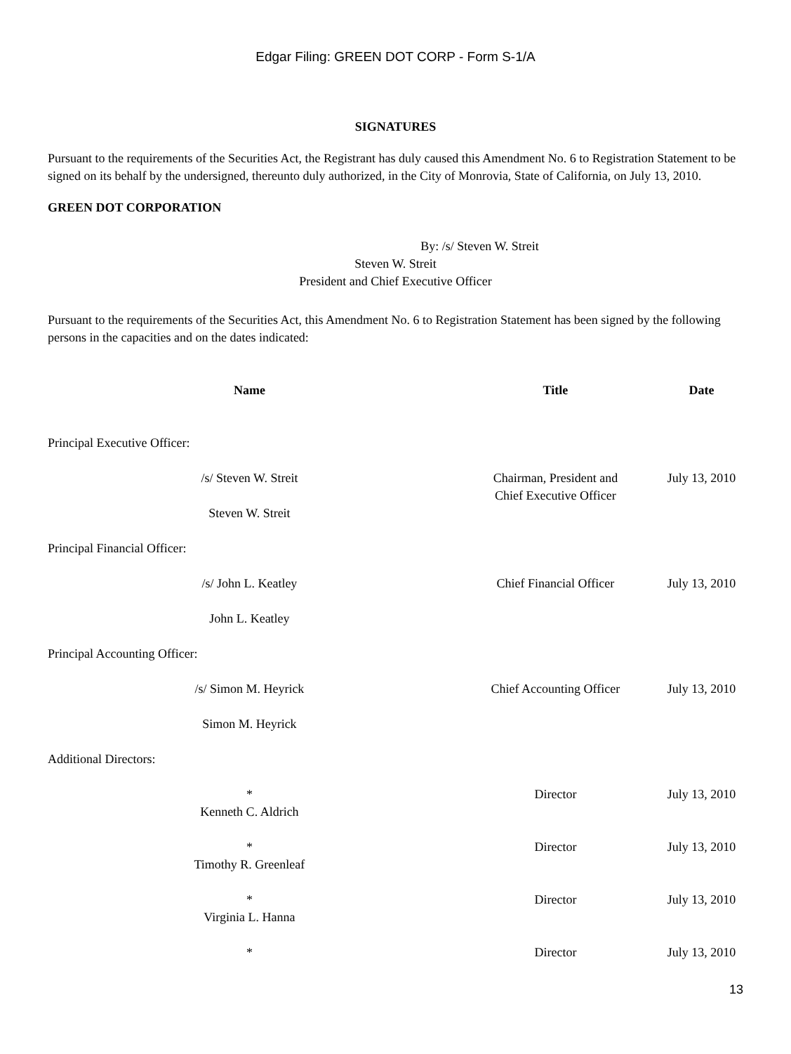Edgar Filing: GREEN DOT CORP - Form S-1/A
SIGNATURES
Pursuant to the requirements of the Securities Act, the Registrant has duly caused this Amendment No. 6 to Registration Statement to be signed on its behalf by the undersigned, thereunto duly authorized, in the City of Monrovia, State of California, on July 13, 2010.
GREEN DOT CORPORATION
By: /s/ Steven W. Streit
Steven W. Streit
President and Chief Executive Officer
Pursuant to the requirements of the Securities Act, this Amendment No. 6 to Registration Statement has been signed by the following persons in the capacities and on the dates indicated:
| Name | Title | Date |
| --- | --- | --- |
| Principal Executive Officer: | | |
| /s/ Steven W. Streit Steven W. Streit | Chairman, President and Chief Executive Officer | July 13, 2010 |
| Principal Financial Officer: | | |
| /s/ John L. Keatley John L. Keatley | Chief Financial Officer | July 13, 2010 |
| Principal Accounting Officer: | | |
| /s/ Simon M. Heyrick Simon M. Heyrick | Chief Accounting Officer | July 13, 2010 |
| Additional Directors: | | |
| * Kenneth C. Aldrich | Director | July 13, 2010 |
| * Timothy R. Greenleaf | Director | July 13, 2010 |
| * Virginia L. Hanna | Director | July 13, 2010 |
| * | Director | July 13, 2010 |
13